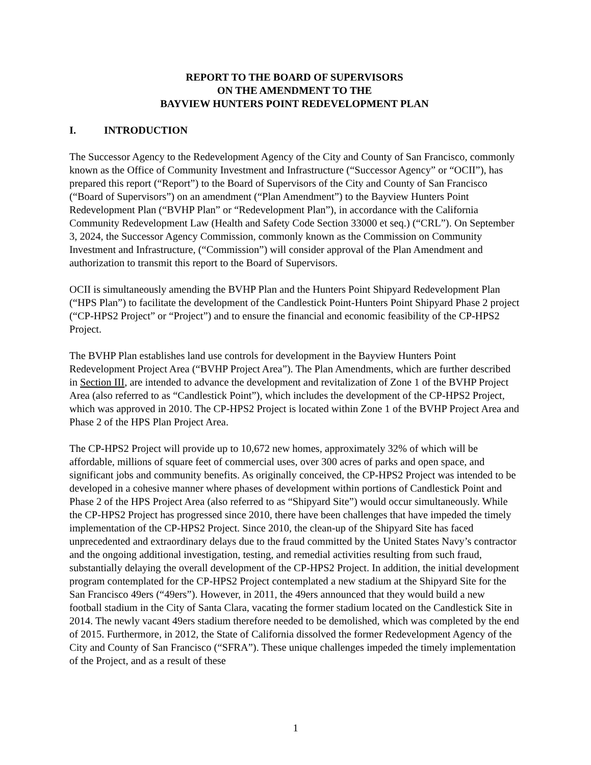REPORT TO THE BOARD OF SUPERVISORS
ON THE AMENDMENT TO THE
BAYVIEW HUNTERS POINT REDEVELOPMENT PLAN
I. INTRODUCTION
The Successor Agency to the Redevelopment Agency of the City and County of San Francisco, commonly known as the Office of Community Investment and Infrastructure (“Successor Agency” or “OCII”), has prepared this report (“Report”) to the Board of Supervisors of the City and County of San Francisco (“Board of Supervisors”) on an amendment (“Plan Amendment”) to the Bayview Hunters Point Redevelopment Plan (“BVHP Plan” or “Redevelopment Plan”), in accordance with the California Community Redevelopment Law (Health and Safety Code Section 33000 et seq.) (“CRL”). On September 3, 2024, the Successor Agency Commission, commonly known as the Commission on Community Investment and Infrastructure, (“Commission”) will consider approval of the Plan Amendment and authorization to transmit this report to the Board of Supervisors.
OCII is simultaneously amending the BVHP Plan and the Hunters Point Shipyard Redevelopment Plan (“HPS Plan”) to facilitate the development of the Candlestick Point-Hunters Point Shipyard Phase 2 project (“CP-HPS2 Project” or “Project”) and to ensure the financial and economic feasibility of the CP-HPS2 Project.
The BVHP Plan establishes land use controls for development in the Bayview Hunters Point Redevelopment Project Area (“BVHP Project Area”). The Plan Amendments, which are further described in Section III, are intended to advance the development and revitalization of Zone 1 of the BVHP Project Area (also referred to as “Candlestick Point”), which includes the development of the CP-HPS2 Project, which was approved in 2010. The CP-HPS2 Project is located within Zone 1 of the BVHP Project Area and Phase 2 of the HPS Plan Project Area.
The CP-HPS2 Project will provide up to 10,672 new homes, approximately 32% of which will be affordable, millions of square feet of commercial uses, over 300 acres of parks and open space, and significant jobs and community benefits. As originally conceived, the CP-HPS2 Project was intended to be developed in a cohesive manner where phases of development within portions of Candlestick Point and Phase 2 of the HPS Project Area (also referred to as “Shipyard Site”) would occur simultaneously. While the CP-HPS2 Project has progressed since 2010, there have been challenges that have impeded the timely implementation of the CP-HPS2 Project. Since 2010, the clean-up of the Shipyard Site has faced unprecedented and extraordinary delays due to the fraud committed by the United States Navy’s contractor and the ongoing additional investigation, testing, and remedial activities resulting from such fraud, substantially delaying the overall development of the CP-HPS2 Project. In addition, the initial development program contemplated for the CP-HPS2 Project contemplated a new stadium at the Shipyard Site for the San Francisco 49ers (“49ers”). However, in 2011, the 49ers announced that they would build a new football stadium in the City of Santa Clara, vacating the former stadium located on the Candlestick Site in 2014. The newly vacant 49ers stadium therefore needed to be demolished, which was completed by the end of 2015. Furthermore, in 2012, the State of California dissolved the former Redevelopment Agency of the City and County of San Francisco (“SFRA”). These unique challenges impeded the timely implementation of the Project, and as a result of these
1